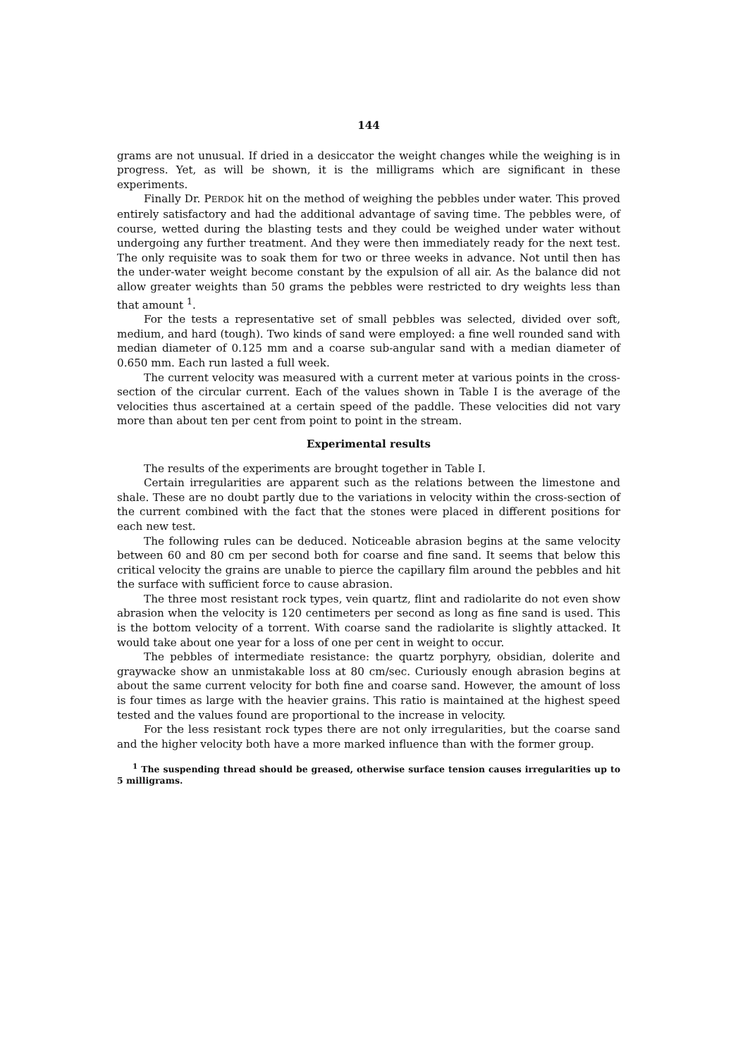144
grams are not unusual. If dried in a desiccator the weight changes while the weighing is in progress. Yet, as will be shown, it is the milligrams which are significant in these experiments.
Finally Dr. PERDOK hit on the method of weighing the pebbles under water. This proved entirely satisfactory and had the additional advantage of saving time. The pebbles were, of course, wetted during the blasting tests and they could be weighed under water without undergoing any further treatment. And they were then immediately ready for the next test. The only requisite was to soak them for two or three weeks in advance. Not until then has the under-water weight become constant by the expulsion of all air. As the balance did not allow greater weights than 50 grams the pebbles were restricted to dry weights less than that amount <sup>1</sup>.
For the tests a representative set of small pebbles was selected, divided over soft, medium, and hard (tough). Two kinds of sand were employed: a fine well rounded sand with median diameter of 0.125 mm and a coarse sub-angular sand with a median diameter of 0.650 mm. Each run lasted a full week.
The current velocity was measured with a current meter at various points in the cross-section of the circular current. Each of the values shown in Table I is the average of the velocities thus ascertained at a certain speed of the paddle. These velocities did not vary more than about ten per cent from point to point in the stream.
Experimental results
The results of the experiments are brought together in Table I.
Certain irregularities are apparent such as the relations between the limestone and shale. These are no doubt partly due to the variations in velocity within the cross-section of the current combined with the fact that the stones were placed in different positions for each new test.
The following rules can be deduced. Noticeable abrasion begins at the same velocity between 60 and 80 cm per second both for coarse and fine sand. It seems that below this critical velocity the grains are unable to pierce the capillary film around the pebbles and hit the surface with sufficient force to cause abrasion.
The three most resistant rock types, vein quartz, flint and radiolarite do not even show abrasion when the velocity is 120 centimeters per second as long as fine sand is used. This is the bottom velocity of a torrent. With coarse sand the radiolarite is slightly attacked. It would take about one year for a loss of one per cent in weight to occur.
The pebbles of intermediate resistance: the quartz porphyry, obsidian, dolerite and graywacke show an unmistakable loss at 80 cm/sec. Curiously enough abrasion begins at about the same current velocity for both fine and coarse sand. However, the amount of loss is four times as large with the heavier grains. This ratio is maintained at the highest speed tested and the values found are proportional to the increase in velocity.
For the less resistant rock types there are not only irregularities, but the coarse sand and the higher velocity both have a more marked influence than with the former group.
<sup>1</sup> The suspending thread should be greased, otherwise surface tension causes irregularities up to 5 milligrams.